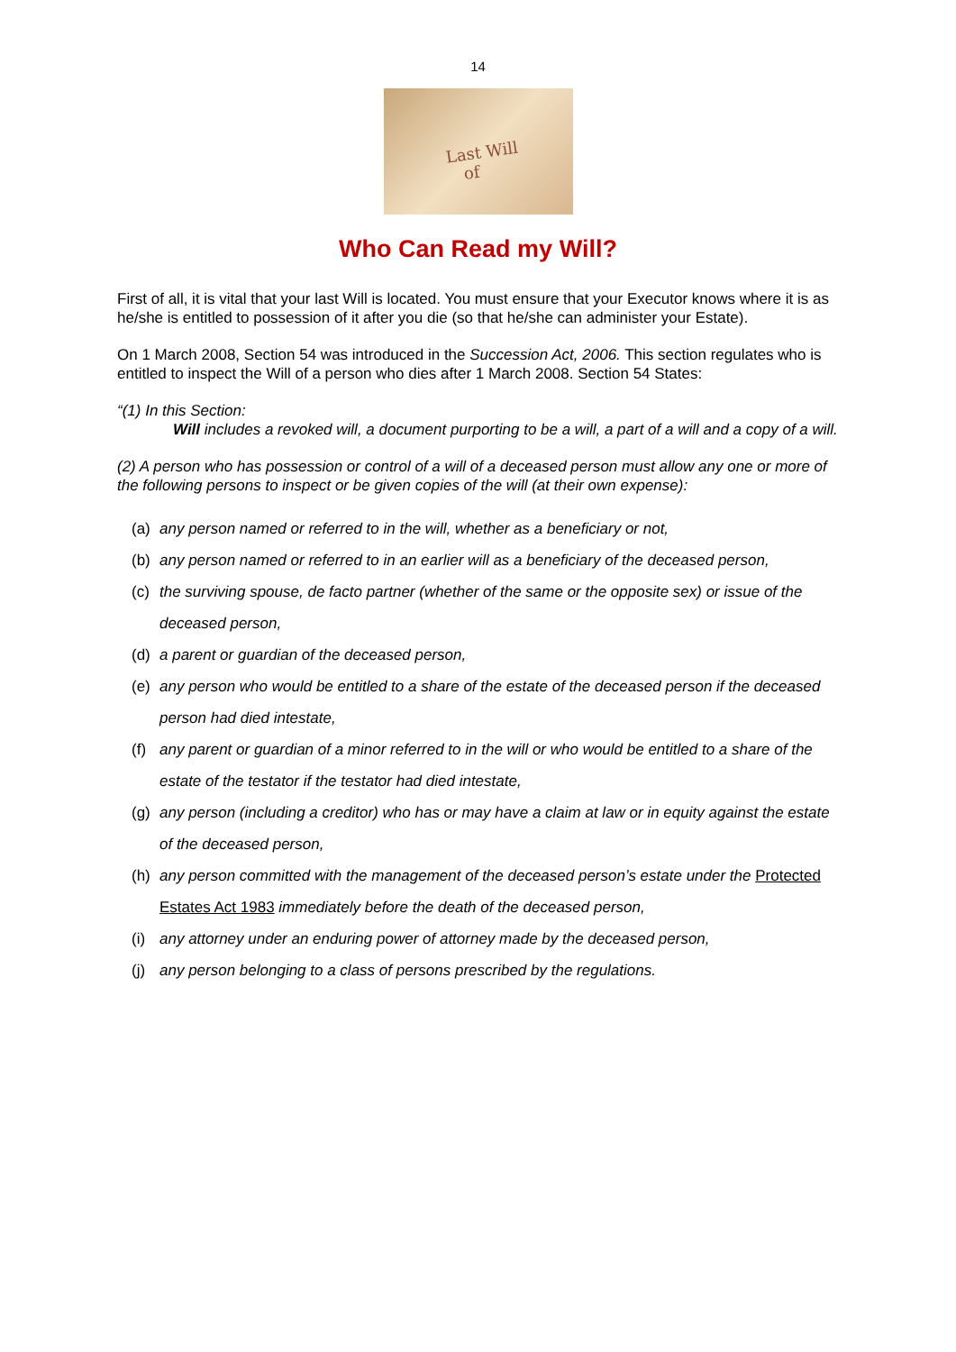14
Last Will
of
Who Can Read my Will?
First of all, it is vital that your last Will is located. You must ensure that your Executor knows where it is as he/she is entitled to possession of it after you die (so that he/she can administer your Estate).
On 1 March 2008, Section 54 was introduced in the Succession Act, 2006. This section regulates who is entitled to inspect the Will of a person who dies after 1 March 2008. Section 54 States:
“(1) In this Section:
Will includes a revoked will, a document purporting to be a will, a part of a will and a copy of a will.
(2) A person who has possession or control of a will of a deceased person must allow any one or more of the following persons to inspect or be given copies of the will (at their own expense):
(a) any person named or referred to in the will, whether as a beneficiary or not,
(b) any person named or referred to in an earlier will as a beneficiary of the deceased person,
(c) the surviving spouse, de facto partner (whether of the same or the opposite sex) or issue of the deceased person,
(d) a parent or guardian of the deceased person,
(e) any person who would be entitled to a share of the estate of the deceased person if the deceased person had died intestate,
(f) any parent or guardian of a minor referred to in the will or who would be entitled to a share of the estate of the testator if the testator had died intestate,
(g) any person (including a creditor) who has or may have a claim at law or in equity against the estate of the deceased person,
(h) any person committed with the management of the deceased person’s estate under the Protected Estates Act 1983 immediately before the death of the deceased person,
(i) any attorney under an enduring power of attorney made by the deceased person,
(j) any person belonging to a class of persons prescribed by the regulations.